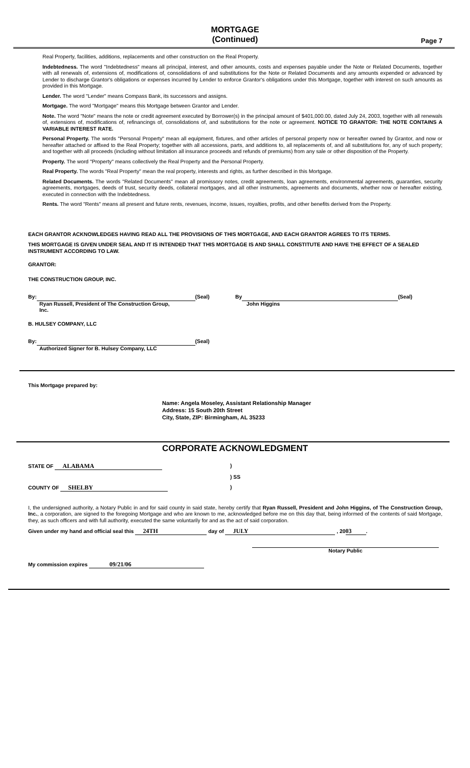MORTGAGE
(Continued)
Page 7
Real Property, facilities, additions, replacements and other construction on the Real Property.
Indebtedness. The word "Indebtedness" means all principal, interest, and other amounts, costs and expenses payable under the Note or Related Documents, together with all renewals of, extensions of, modifications of, consolidations of and substitutions for the Note or Related Documents and any amounts expended or advanced by Lender to discharge Grantor's obligations or expenses incurred by Lender to enforce Grantor's obligations under this Mortgage, together with interest on such amounts as provided in this Mortgage.
Lender. The word "Lender" means Compass Bank, its successors and assigns.
Mortgage. The word "Mortgage" means this Mortgage between Grantor and Lender.
Note. The word "Note" means the note or credit agreement executed by Borrower(s) in the principal amount of $401,000.00, dated July 24, 2003, together with all renewals of, extensions of, modifications of, refinancings of, consolidations of, and substitutions for the note or agreement. NOTICE TO GRANTOR: THE NOTE CONTAINS A VARIABLE INTEREST RATE.
Personal Property. The words "Personal Property" mean all equipment, fixtures, and other articles of personal property now or hereafter owned by Grantor, and now or hereafter attached or affixed to the Real Property; together with all accessions, parts, and additions to, all replacements of, and all substitutions for, any of such property; and together with all proceeds (including without limitation all insurance proceeds and refunds of premiums) from any sale or other disposition of the Property.
Property. The word "Property" means collectively the Real Property and the Personal Property.
Real Property. The words "Real Property" mean the real property, interests and rights, as further described in this Mortgage.
Related Documents. The words "Related Documents" mean all promissory notes, credit agreements, loan agreements, environmental agreements, guaranties, security agreements, mortgages, deeds of trust, security deeds, collateral mortgages, and all other instruments, agreements and documents, whether now or hereafter existing, executed in connection with the Indebtedness.
Rents. The word "Rents" means all present and future rents, revenues, income, issues, royalties, profits, and other benefits derived from the Property.
EACH GRANTOR ACKNOWLEDGES HAVING READ ALL THE PROVISIONS OF THIS MORTGAGE, AND EACH GRANTOR AGREES TO ITS TERMS.
THIS MORTGAGE IS GIVEN UNDER SEAL AND IT IS INTENDED THAT THIS MORTGAGE IS AND SHALL CONSTITUTE AND HAVE THE EFFECT OF A SEALED INSTRUMENT ACCORDING TO LAW.
GRANTOR:
THE CONSTRUCTION GROUP, INC.
By: (Seal)
Ryan Russell, President of The Construction Group,
Inc.
By (Seal)
John Higgins
B. HULSEY COMPANY, LLC
By: (Seal)
Authorized Signer for B. Hulsey Company, LLC
This Mortgage prepared by:
Name: Angela Moseley, Assistant Relationship Manager
Address: 15 South 20th Street
City, State, ZIP: Birmingham, AL 35233
CORPORATE ACKNOWLEDGMENT
STATE OF ALABAMA
)
) SS
COUNTY OF SHELBY
)
I, the undersigned authority, a Notary Public in and for said county in said state, hereby certify that Ryan Russell, President and John Higgins, of The Construction Group, Inc., a corporation, are signed to the foregoing Mortgage and who are known to me, acknowledged before me on this day that, being informed of the contents of said Mortgage, they, as such officers and with full authority, executed the same voluntarily for and as the act of said corporation.
Given under my hand and official seal this 24TH day of JULY , 20 03.
Notary Public
My commission expires 09/21/06